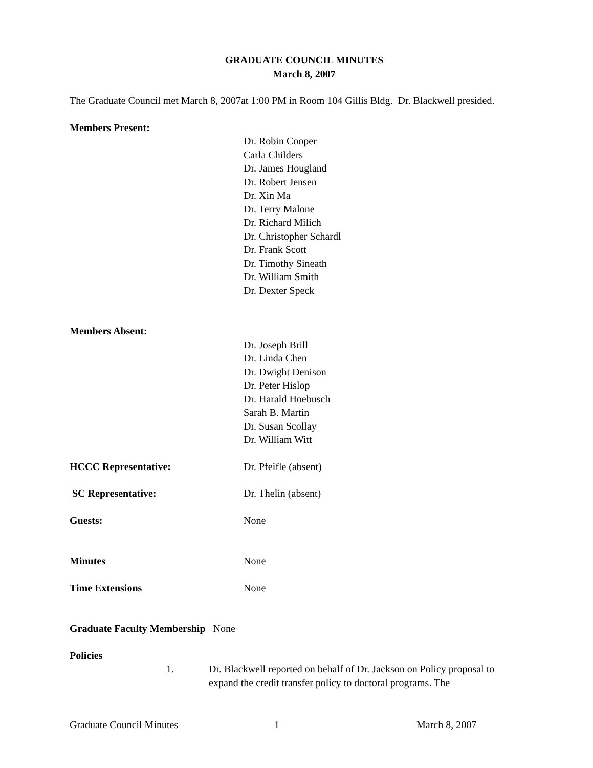GRADUATE COUNCIL MINUTES
March 8, 2007
The Graduate Council met March 8, 2007at 1:00 PM in Room 104 Gillis Bldg. Dr. Blackwell presided.
Members Present:
Dr. Robin Cooper
Carla Childers
Dr. James Hougland
Dr. Robert Jensen
Dr. Xin Ma
Dr. Terry Malone
Dr. Richard Milich
Dr. Christopher Schardl
Dr. Frank Scott
Dr. Timothy Sineath
Dr. William Smith
Dr. Dexter Speck
Members Absent:
Dr. Joseph Brill
Dr. Linda Chen
Dr. Dwight Denison
Dr. Peter Hislop
Dr. Harald Hoebusch
Sarah B. Martin
Dr. Susan Scollay
Dr. William Witt
HCCC Representative: Dr. Pfeifle (absent)
SC Representative: Dr. Thelin (absent)
Guests: None
Minutes None
Time Extensions None
Graduate Faculty Membership None
Policies
1. Dr. Blackwell reported on behalf of Dr. Jackson on Policy proposal to expand the credit transfer policy to doctoral programs. The
Graduate Council Minutes 1 March 8, 2007